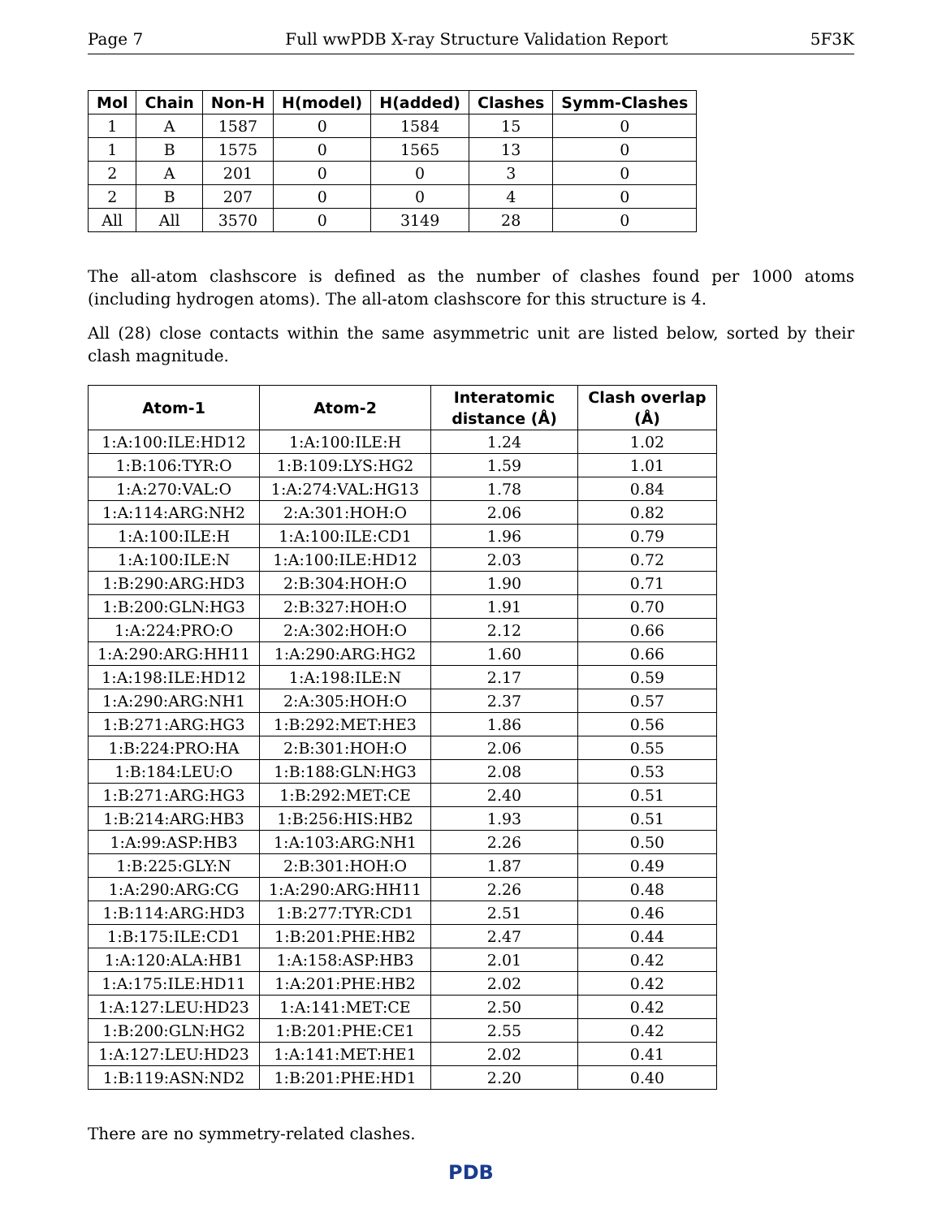Page 7 Full wwPDB X-ray Structure Validation Report 5F3K
| Mol | Chain | Non-H | H(model) | H(added) | Clashes | Symm-Clashes |
| --- | --- | --- | --- | --- | --- | --- |
| 1 | A | 1587 | 0 | 1584 | 15 | 0 |
| 1 | B | 1575 | 0 | 1565 | 13 | 0 |
| 2 | A | 201 | 0 | 0 | 3 | 0 |
| 2 | B | 207 | 0 | 0 | 4 | 0 |
| All | All | 3570 | 0 | 3149 | 28 | 0 |
The all-atom clashscore is defined as the number of clashes found per 1000 atoms (including hydrogen atoms). The all-atom clashscore for this structure is 4.
All (28) close contacts within the same asymmetric unit are listed below, sorted by their clash magnitude.
| Atom-1 | Atom-2 | Interatomic distance (Å) | Clash overlap (Å) |
| --- | --- | --- | --- |
| 1:A:100:ILE:HD12 | 1:A:100:ILE:H | 1.24 | 1.02 |
| 1:B:106:TYR:O | 1:B:109:LYS:HG2 | 1.59 | 1.01 |
| 1:A:270:VAL:O | 1:A:274:VAL:HG13 | 1.78 | 0.84 |
| 1:A:114:ARG:NH2 | 2:A:301:HOH:O | 2.06 | 0.82 |
| 1:A:100:ILE:H | 1:A:100:ILE:CD1 | 1.96 | 0.79 |
| 1:A:100:ILE:N | 1:A:100:ILE:HD12 | 2.03 | 0.72 |
| 1:B:290:ARG:HD3 | 2:B:304:HOH:O | 1.90 | 0.71 |
| 1:B:200:GLN:HG3 | 2:B:327:HOH:O | 1.91 | 0.70 |
| 1:A:224:PRO:O | 2:A:302:HOH:O | 2.12 | 0.66 |
| 1:A:290:ARG:HH11 | 1:A:290:ARG:HG2 | 1.60 | 0.66 |
| 1:A:198:ILE:HD12 | 1:A:198:ILE:N | 2.17 | 0.59 |
| 1:A:290:ARG:NH1 | 2:A:305:HOH:O | 2.37 | 0.57 |
| 1:B:271:ARG:HG3 | 1:B:292:MET:HE3 | 1.86 | 0.56 |
| 1:B:224:PRO:HA | 2:B:301:HOH:O | 2.06 | 0.55 |
| 1:B:184:LEU:O | 1:B:188:GLN:HG3 | 2.08 | 0.53 |
| 1:B:271:ARG:HG3 | 1:B:292:MET:CE | 2.40 | 0.51 |
| 1:B:214:ARG:HB3 | 1:B:256:HIS:HB2 | 1.93 | 0.51 |
| 1:A:99:ASP:HB3 | 1:A:103:ARG:NH1 | 2.26 | 0.50 |
| 1:B:225:GLY:N | 2:B:301:HOH:O | 1.87 | 0.49 |
| 1:A:290:ARG:CG | 1:A:290:ARG:HH11 | 2.26 | 0.48 |
| 1:B:114:ARG:HD3 | 1:B:277:TYR:CD1 | 2.51 | 0.46 |
| 1:B:175:ILE:CD1 | 1:B:201:PHE:HB2 | 2.47 | 0.44 |
| 1:A:120:ALA:HB1 | 1:A:158:ASP:HB3 | 2.01 | 0.42 |
| 1:A:175:ILE:HD11 | 1:A:201:PHE:HB2 | 2.02 | 0.42 |
| 1:A:127:LEU:HD23 | 1:A:141:MET:CE | 2.50 | 0.42 |
| 1:B:200:GLN:HG2 | 1:B:201:PHE:CE1 | 2.55 | 0.42 |
| 1:A:127:LEU:HD23 | 1:A:141:MET:HE1 | 2.02 | 0.41 |
| 1:B:119:ASN:ND2 | 1:B:201:PHE:HD1 | 2.20 | 0.40 |
There are no symmetry-related clashes.
PDB